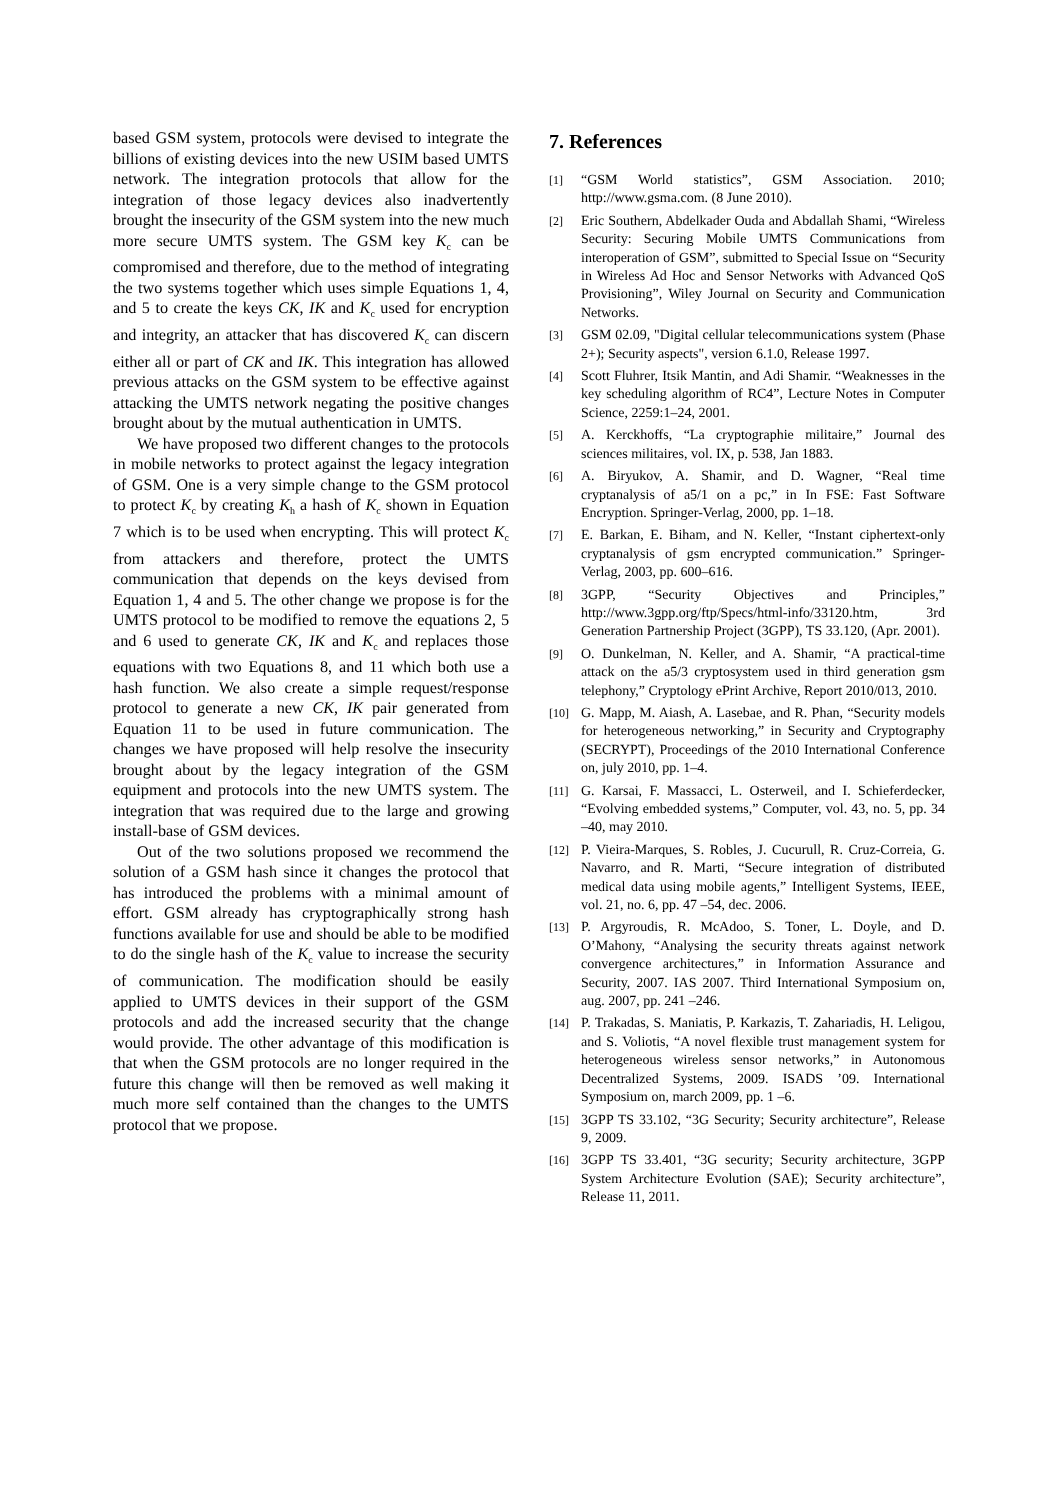based GSM system, protocols were devised to integrate the billions of existing devices into the new USIM based UMTS network. The integration protocols that allow for the integration of those legacy devices also inadvertently brought the insecurity of the GSM system into the new much more secure UMTS system. The GSM key K<sub>c</sub> can be compromised and therefore, due to the method of integrating the two systems together which uses simple Equations 1, 4, and 5 to create the keys CK, IK and K<sub>c</sub> used for encryption and integrity, an attacker that has discovered K<sub>c</sub> can discern either all or part of CK and IK. This integration has allowed previous attacks on the GSM system to be effective against attacking the UMTS network negating the positive changes brought about by the mutual authentication in UMTS.
We have proposed two different changes to the protocols in mobile networks to protect against the legacy integration of GSM. One is a very simple change to the GSM protocol to protect K<sub>c</sub> by creating K<sub>h</sub> a hash of K<sub>c</sub> shown in Equation 7 which is to be used when encrypting. This will protect K<sub>c</sub> from attackers and therefore, protect the UMTS communication that depends on the keys devised from Equation 1, 4 and 5. The other change we propose is for the UMTS protocol to be modified to remove the equations 2, 5 and 6 used to generate CK, IK and K<sub>c</sub> and replaces those equations with two Equations 8, and 11 which both use a hash function. We also create a simple request/response protocol to generate a new CK, IK pair generated from Equation 11 to be used in future communication. The changes we have proposed will help resolve the insecurity brought about by the legacy integration of the GSM equipment and protocols into the new UMTS system. The integration that was required due to the large and growing install-base of GSM devices.
Out of the two solutions proposed we recommend the solution of a GSM hash since it changes the protocol that has introduced the problems with a minimal amount of effort. GSM already has cryptographically strong hash functions available for use and should be able to be modified to do the single hash of the K<sub>c</sub> value to increase the security of communication. The modification should be easily applied to UMTS devices in their support of the GSM protocols and add the increased security that the change would provide. The other advantage of this modification is that when the GSM protocols are no longer required in the future this change will then be removed as well making it much more self contained than the changes to the UMTS protocol that we propose.
7. References
[1] “GSM World statistics”, GSM Association. 2010; http://www.gsma.com. (8 June 2010).
[2] Eric Southern, Abdelkader Ouda and Abdallah Shami, “Wireless Security: Securing Mobile UMTS Communications from interoperation of GSM”, submitted to Special Issue on “Security in Wireless Ad Hoc and Sensor Networks with Advanced QoS Provisioning”, Wiley Journal on Security and Communication Networks.
[3] GSM 02.09, "Digital cellular telecommunications system (Phase 2+); Security aspects", version 6.1.0, Release 1997.
[4] Scott Fluhrer, Itsik Mantin, and Adi Shamir. “Weaknesses in the key scheduling algorithm of RC4”, Lecture Notes in Computer Science, 2259:1–24, 2001.
[5] A. Kerckhoffs, “La cryptographie militaire,” Journal des sciences militaires, vol. IX, p. 538, Jan 1883.
[6] A. Biryukov, A. Shamir, and D. Wagner, “Real time cryptanalysis of a5/1 on a pc,” in In FSE: Fast Software Encryption. Springer-Verlag, 2000, pp. 1–18.
[7] E. Barkan, E. Biham, and N. Keller, “Instant ciphertext-only cryptanalysis of gsm encrypted communication.” Springer-Verlag, 2003, pp. 600–616.
[8] 3GPP, “Security Objectives and Principles,” http://www.3gpp.org/ftp/Specs/html-info/33120.htm, 3rd Generation Partnership Project (3GPP), TS 33.120, (Apr. 2001).
[9] O. Dunkelman, N. Keller, and A. Shamir, “A practical-time attack on the a5/3 cryptosystem used in third generation gsm telephony,” Cryptology ePrint Archive, Report 2010/013, 2010.
[10] G. Mapp, M. Aiash, A. Lasebae, and R. Phan, “Security models for heterogeneous networking,” in Security and Cryptography (SECRYPT), Proceedings of the 2010 International Conference on, july 2010, pp. 1–4.
[11] G. Karsai, F. Massacci, L. Osterweil, and I. Schieferdecker, “Evolving embedded systems,” Computer, vol. 43, no. 5, pp. 34 –40, may 2010.
[12] P. Vieira-Marques, S. Robles, J. Cucurull, R. Cruz-Correia, G. Navarro, and R. Marti, “Secure integration of distributed medical data using mobile agents,” Intelligent Systems, IEEE, vol. 21, no. 6, pp. 47 –54, dec. 2006.
[13] P. Argyroudis, R. McAdoo, S. Toner, L. Doyle, and D. O’Mahony, “Analysing the security threats against network convergence architectures,” in Information Assurance and Security, 2007. IAS 2007. Third International Symposium on, aug. 2007, pp. 241 –246.
[14] P. Trakadas, S. Maniatis, P. Karkazis, T. Zahariadis, H. Leligou, and S. Voliotis, “A novel flexible trust management system for heterogeneous wireless sensor networks,” in Autonomous Decentralized Systems, 2009. ISADS ’09. International Symposium on, march 2009, pp. 1 –6.
[15] 3GPP TS 33.102, “3G Security; Security architecture”, Release 9, 2009.
[16] 3GPP TS 33.401, “3G security; Security architecture, 3GPP System Architecture Evolution (SAE); Security architecture”, Release 11, 2011.